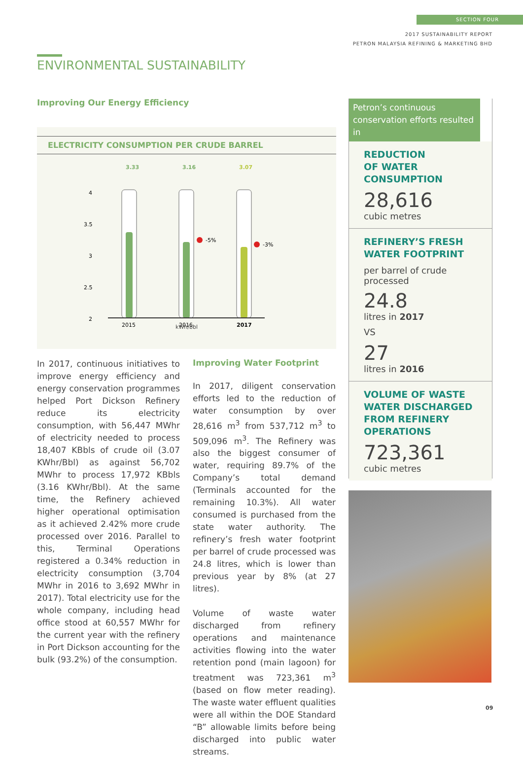SECTION FOUR
2017 SUSTAINABILITY REPORT
PETRON MALAYSIA REFINING & MARKETING BHD
ENVIRONMENTAL SUSTAINABILITY
Improving Our Energy Efficiency
ELECTRICITY CONSUMPTION PER CRUDE BARREL
3.33
3.16
3.07
4
3.5
3
2.5
2
-5%
-3%
2015
2016
2017
kWh/bbl
In 2017, continuous initiatives to improve energy efficiency and energy conservation programmes helped Port Dickson Refinery reduce its electricity consumption, with 56,447 MWhr of electricity needed to process 18,407 KBbls of crude oil (3.07 KWhr/Bbl) as against 56,702 MWhr to process 17,972 KBbls (3.16 KWhr/Bbl). At the same time, the Refinery achieved higher operational optimisation as it achieved 2.42% more crude processed over 2016. Parallel to this, Terminal Operations registered a 0.34% reduction in electricity consumption (3,704 MWhr in 2016 to 3,692 MWhr in 2017). Total electricity use for the whole company, including head office stood at 60,557 MWhr for the current year with the refinery in Port Dickson accounting for the bulk (93.2%) of the consumption.
Improving Water Footprint
In 2017, diligent conservation efforts led to the reduction of water consumption by over 28,616 m<sup>3</sup> from 537,712 m<sup>3</sup> to 509,096 m<sup>3</sup>. The Refinery was also the biggest consumer of water, requiring 89.7% of the Company’s total demand (Terminals accounted for the remaining 10.3%). All water consumed is purchased from the state water authority. The refinery’s fresh water footprint per barrel of crude processed was 24.8 litres, which is lower than previous year by 8% (at 27 litres).
Volume of waste water discharged from refinery operations and maintenance activities flowing into the water retention pond (main lagoon) for treatment was 723,361 m<sup>3</sup> (based on flow meter reading). The waste water effluent qualities were all within the DOE Standard “B” allowable limits before being discharged into public water streams.
Petron’s continuous conservation efforts resulted in
REDUCTION
OF WATER
CONSUMPTION
28,616
cubic metres
REFINERY’S FRESH
WATER FOOTPRINT
per barrel of crude processed
24.8
litres in 2017
VS
27
litres in 2016
VOLUME OF WASTE
WATER DISCHARGED
FROM REFINERY
OPERATIONS
723,361
cubic metres
09